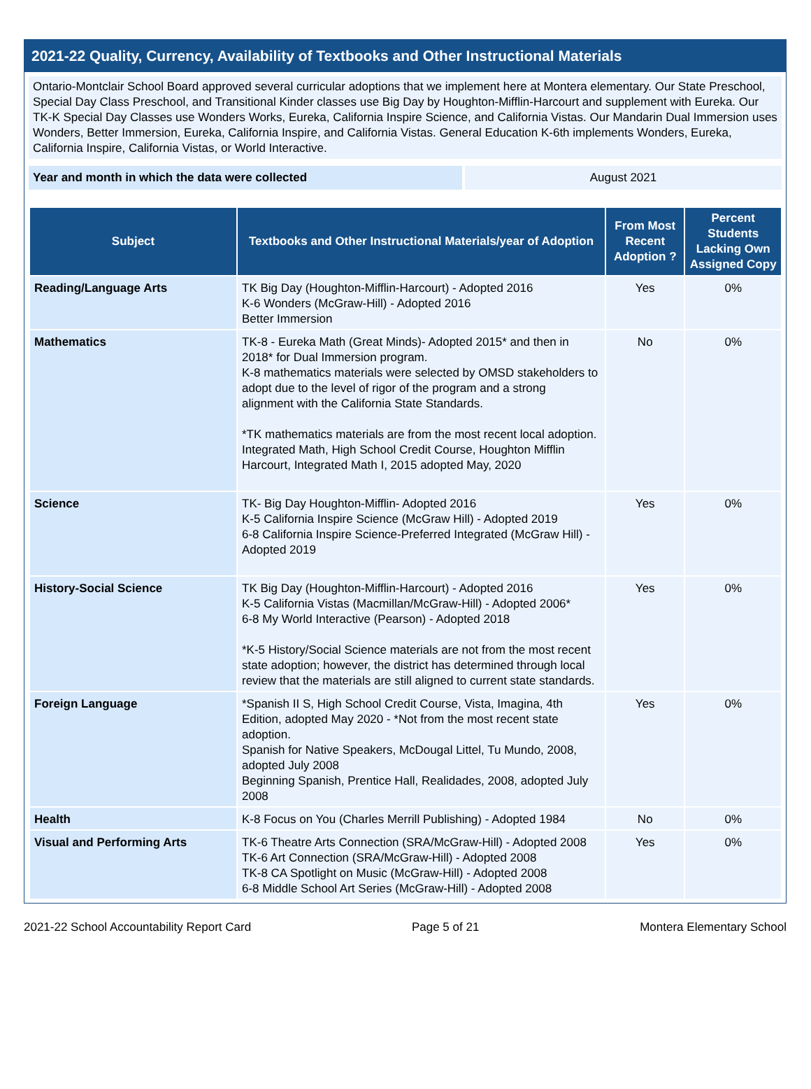2021-22 Quality, Currency, Availability of Textbooks and Other Instructional Materials
Ontario-Montclair School Board approved several curricular adoptions that we implement here at Montera elementary. Our State Preschool, Special Day Class Preschool, and Transitional Kinder classes use Big Day by Houghton-Mifflin-Harcourt and supplement with Eureka. Our TK-K Special Day Classes use Wonders Works, Eureka, California Inspire Science, and California Vistas. Our Mandarin Dual Immersion uses Wonders, Better Immersion, Eureka, California Inspire, and California Vistas. General Education K-6th implements Wonders, Eureka, California Inspire, California Vistas, or World Interactive.
Year and month in which the data were collected August 2021
| Subject | Textbooks and Other Instructional Materials/year of Adoption | From Most Recent Adoption ? | Percent Students Lacking Own Assigned Copy |
| --- | --- | --- | --- |
| Reading/Language Arts | TK Big Day (Houghton-Mifflin-Harcourt) - Adopted 2016 K-6 Wonders (McGraw-Hill) - Adopted 2016 Better Immersion | Yes | 0% |
| Mathematics | TK-8 - Eureka Math (Great Minds)- Adopted 2015* and then in 2018* for Dual Immersion program. K-8 mathematics materials were selected by OMSD stakeholders to adopt due to the level of rigor of the program and a strong alignment with the California State Standards. *TK mathematics materials are from the most recent local adoption. Integrated Math, High School Credit Course, Houghton Mifflin Harcourt, Integrated Math I, 2015 adopted May, 2020 | No | 0% |
| Science | TK- Big Day Houghton-Mifflin- Adopted 2016 K-5 California Inspire Science (McGraw Hill) - Adopted 2019 6-8 California Inspire Science-Preferred Integrated (McGraw Hill) - Adopted 2019 | Yes | 0% |
| History-Social Science | TK Big Day (Houghton-Mifflin-Harcourt) - Adopted 2016 K-5 California Vistas (Macmillan/McGraw-Hill) - Adopted 2006* 6-8 My World Interactive (Pearson) - Adopted 2018 *K-5 History/Social Science materials are not from the most recent state adoption; however, the district has determined through local review that the materials are still aligned to current state standards. | Yes | 0% |
| Foreign Language | *Spanish II S, High School Credit Course, Vista, Imagina, 4th Edition, adopted May 2020 - *Not from the most recent state adoption. Spanish for Native Speakers, McDougal Littel, Tu Mundo, 2008, adopted July 2008 Beginning Spanish, Prentice Hall, Realidades, 2008, adopted July 2008 | Yes | 0% |
| Health | K-8 Focus on You (Charles Merrill Publishing) - Adopted 1984 | No | 0% |
| Visual and Performing Arts | TK-6 Theatre Arts Connection (SRA/McGraw-Hill) - Adopted 2008 TK-6 Art Connection (SRA/McGraw-Hill) - Adopted 2008 TK-8 CA Spotlight on Music (McGraw-Hill) - Adopted 2008 6-8 Middle School Art Series (McGraw-Hill) - Adopted 2008 | Yes | 0% |
2021-22 School Accountability Report Card Page 5 of 21 Montera Elementary School